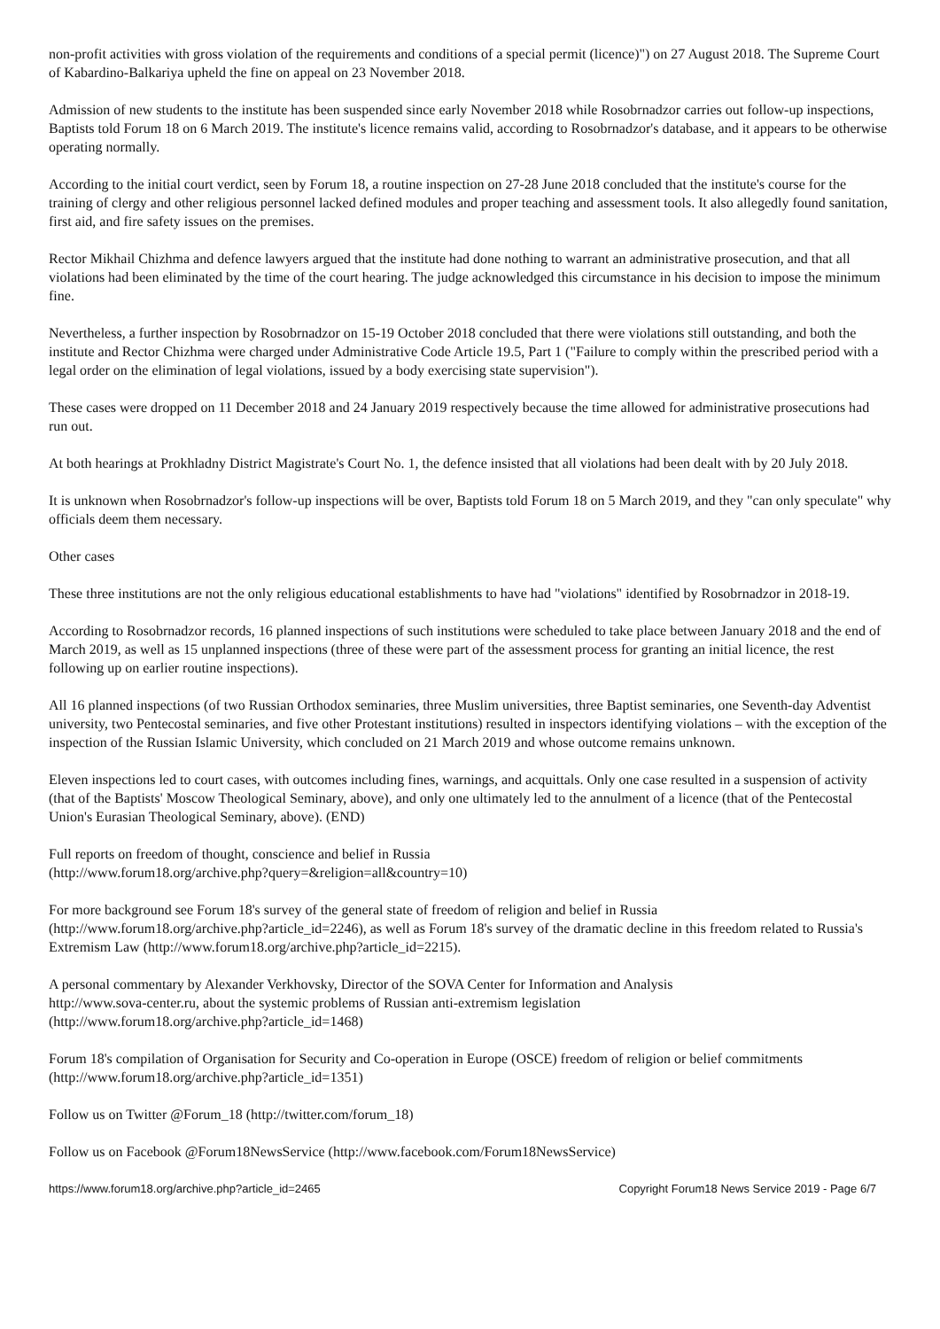non-profit activities with gross violation of the requirements and conditions of a special permit (licence)") on 27 August 2018. The Supreme Court of Kabardino-Balkariya upheld the fine on appeal on 23 November 2018.
Admission of new students to the institute has been suspended since early November 2018 while Rosobrnadzor carries out follow-up inspections, Baptists told Forum 18 on 6 March 2019. The institute's licence remains valid, according to Rosobrnadzor's database, and it appears to be otherwise operating normally.
According to the initial court verdict, seen by Forum 18, a routine inspection on 27-28 June 2018 concluded that the institute's course for the training of clergy and other religious personnel lacked defined modules and proper teaching and assessment tools. It also allegedly found sanitation, first aid, and fire safety issues on the premises.
Rector Mikhail Chizhma and defence lawyers argued that the institute had done nothing to warrant an administrative prosecution, and that all violations had been eliminated by the time of the court hearing. The judge acknowledged this circumstance in his decision to impose the minimum fine.
Nevertheless, a further inspection by Rosobrnadzor on 15-19 October 2018 concluded that there were violations still outstanding, and both the institute and Rector Chizhma were charged under Administrative Code Article 19.5, Part 1 ("Failure to comply within the prescribed period with a legal order on the elimination of legal violations, issued by a body exercising state supervision").
These cases were dropped on 11 December 2018 and 24 January 2019 respectively because the time allowed for administrative prosecutions had run out.
At both hearings at Prokhladny District Magistrate's Court No. 1, the defence insisted that all violations had been dealt with by 20 July 2018.
It is unknown when Rosobrnadzor's follow-up inspections will be over, Baptists told Forum 18 on 5 March 2019, and they "can only speculate" why officials deem them necessary.
Other cases
These three institutions are not the only religious educational establishments to have had "violations" identified by Rosobrnadzor in 2018-19.
According to Rosobrnadzor records, 16 planned inspections of such institutions were scheduled to take place between January 2018 and the end of March 2019, as well as 15 unplanned inspections (three of these were part of the assessment process for granting an initial licence, the rest following up on earlier routine inspections).
All 16 planned inspections (of two Russian Orthodox seminaries, three Muslim universities, three Baptist seminaries, one Seventh-day Adventist university, two Pentecostal seminaries, and five other Protestant institutions) resulted in inspectors identifying violations – with the exception of the inspection of the Russian Islamic University, which concluded on 21 March 2019 and whose outcome remains unknown.
Eleven inspections led to court cases, with outcomes including fines, warnings, and acquittals. Only one case resulted in a suspension of activity (that of the Baptists' Moscow Theological Seminary, above), and only one ultimately led to the annulment of a licence (that of the Pentecostal Union's Eurasian Theological Seminary, above). (END)
Full reports on freedom of thought, conscience and belief in Russia
(http://www.forum18.org/archive.php?query=&religion=all&country=10)
For more background see Forum 18's survey of the general state of freedom of religion and belief in Russia
(http://www.forum18.org/archive.php?article_id=2246), as well as Forum 18's survey of the dramatic decline in this freedom related to Russia's Extremism Law (http://www.forum18.org/archive.php?article_id=2215).
A personal commentary by Alexander Verkhovsky, Director of the SOVA Center for Information and Analysis
http://www.sova-center.ru, about the systemic problems of Russian anti-extremism legislation
(http://www.forum18.org/archive.php?article_id=1468)
Forum 18's compilation of Organisation for Security and Co-operation in Europe (OSCE) freedom of religion or belief commitments
(http://www.forum18.org/archive.php?article_id=1351)
Follow us on Twitter @Forum_18 (http://twitter.com/forum_18)
Follow us on Facebook @Forum18NewsService (http://www.facebook.com/Forum18NewsService)
https://www.forum18.org/archive.php?article_id=2465 Copyright Forum18 News Service 2019 - Page 6/7